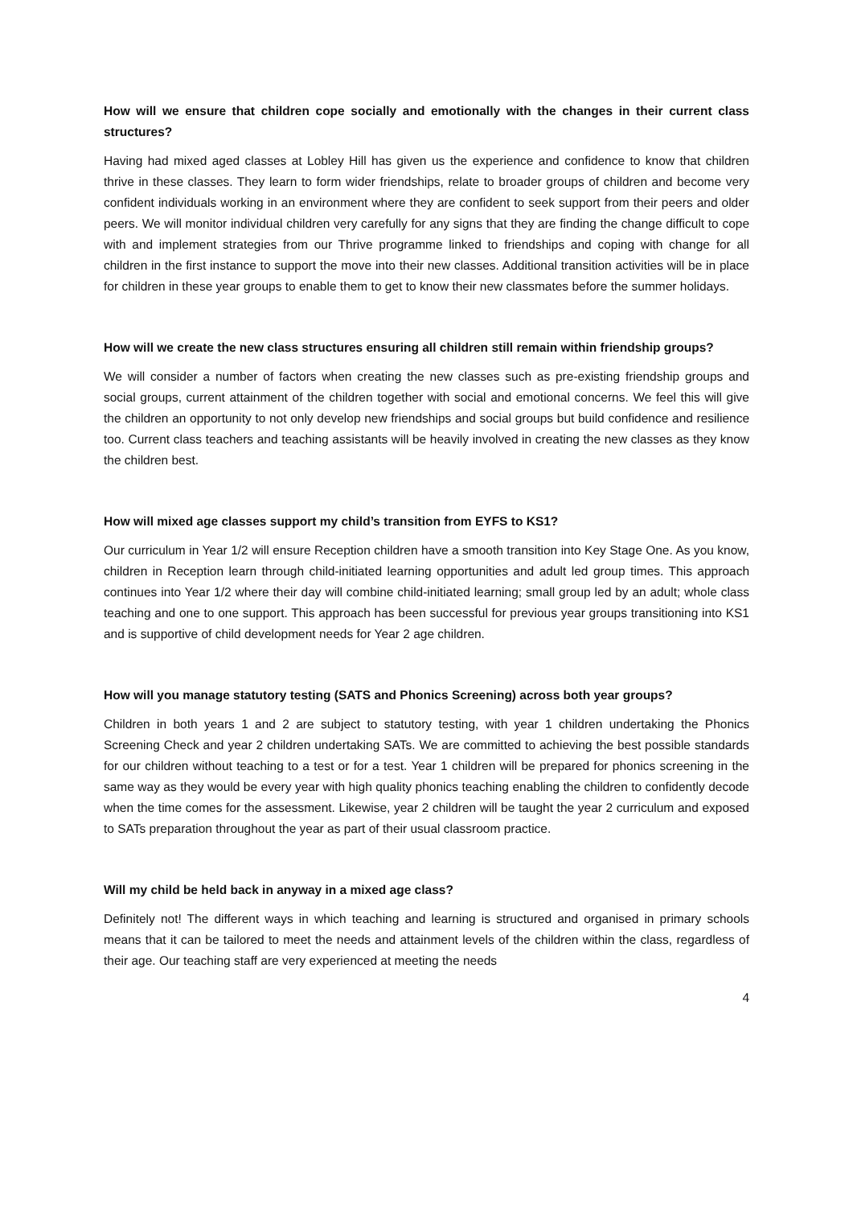How will we ensure that children cope socially and emotionally with the changes in their current class structures?
Having had mixed aged classes at Lobley Hill has given us the experience and confidence to know that children thrive in these classes. They learn to form wider friendships, relate to broader groups of children and become very confident individuals working in an environment where they are confident to seek support from their peers and older peers. We will monitor individual children very carefully for any signs that they are finding the change difficult to cope with and implement strategies from our Thrive programme linked to friendships and coping with change for all children in the first instance to support the move into their new classes. Additional transition activities will be in place for children in these year groups to enable them to get to know their new classmates before the summer holidays.
How will we create the new class structures ensuring all children still remain within friendship groups?
We will consider a number of factors when creating the new classes such as pre-existing friendship groups and social groups, current attainment of the children together with social and emotional concerns. We feel this will give the children an opportunity to not only develop new friendships and social groups but build confidence and resilience too. Current class teachers and teaching assistants will be heavily involved in creating the new classes as they know the children best.
How will mixed age classes support my child’s transition from EYFS to KS1?
Our curriculum in Year 1/2 will ensure Reception children have a smooth transition into Key Stage One. As you know, children in Reception learn through child-initiated learning opportunities and adult led group times. This approach continues into Year 1/2 where their day will combine child-initiated learning; small group led by an adult; whole class teaching and one to one support. This approach has been successful for previous year groups transitioning into KS1 and is supportive of child development needs for Year 2 age children.
How will you manage statutory testing (SATS and Phonics Screening) across both year groups?
Children in both years 1 and 2 are subject to statutory testing, with year 1 children undertaking the Phonics Screening Check and year 2 children undertaking SATs. We are committed to achieving the best possible standards for our children without teaching to a test or for a test. Year 1 children will be prepared for phonics screening in the same way as they would be every year with high quality phonics teaching enabling the children to confidently decode when the time comes for the assessment. Likewise, year 2 children will be taught the year 2 curriculum and exposed to SATs preparation throughout the year as part of their usual classroom practice.
Will my child be held back in anyway in a mixed age class?
Definitely not! The different ways in which teaching and learning is structured and organised in primary schools means that it can be tailored to meet the needs and attainment levels of the children within the class, regardless of their age. Our teaching staff are very experienced at meeting the needs
4